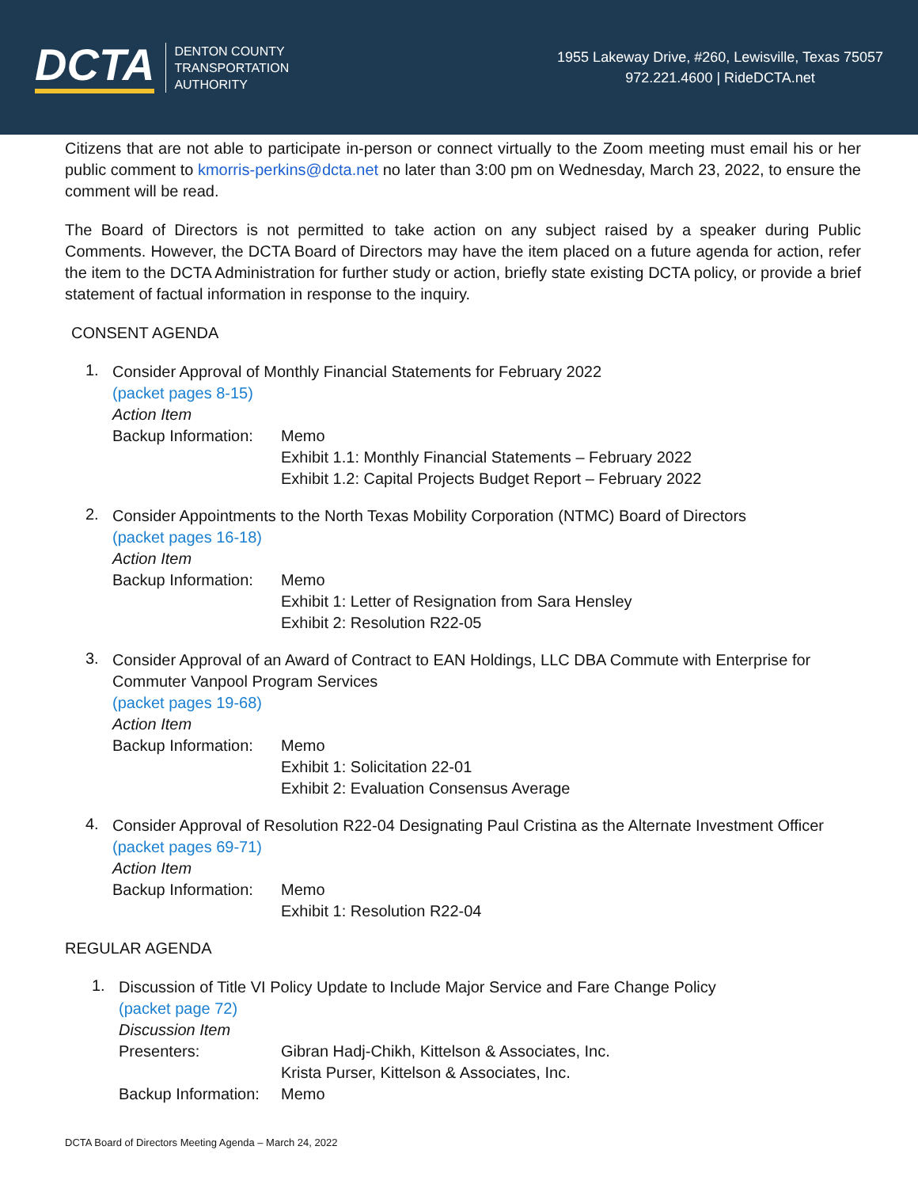DCTA
DENTON COUNTY
TRANSPORTATION
AUTHORITY
1955 Lakeway Drive, #260, Lewisville, Texas 75057
972.221.4600 | RideDCTA.net
Citizens that are not able to participate in-person or connect virtually to the Zoom meeting must email his or her public comment to kmorris-perkins@dcta.net no later than 3:00 pm on Wednesday, March 23, 2022, to ensure the comment will be read.
The Board of Directors is not permitted to take action on any subject raised by a speaker during Public Comments. However, the DCTA Board of Directors may have the item placed on a future agenda for action, refer the item to the DCTA Administration for further study or action, briefly state existing DCTA policy, or provide a brief statement of factual information in response to the inquiry.
CONSENT AGENDA
1.
Consider Approval of Monthly Financial Statements for February 2022
(packet pages 8-15)
Action Item
Backup Information:
Memo
Exhibit 1.1: Monthly Financial Statements – February 2022
Exhibit 1.2: Capital Projects Budget Report – February 2022
2.
Consider Appointments to the North Texas Mobility Corporation (NTMC) Board of Directors
(packet pages 16-18)
Action Item
Backup Information:
Memo
Exhibit 1: Letter of Resignation from Sara Hensley
Exhibit 2: Resolution R22-05
3.
Consider Approval of an Award of Contract to EAN Holdings, LLC DBA Commute with Enterprise for Commuter Vanpool Program Services
(packet pages 19-68)
Action Item
Backup Information:
Memo
Exhibit 1: Solicitation 22-01
Exhibit 2: Evaluation Consensus Average
4.
Consider Approval of Resolution R22-04 Designating Paul Cristina as the Alternate Investment Officer
(packet pages 69-71)
Action Item
Backup Information:
Memo
Exhibit 1: Resolution R22-04
REGULAR AGENDA
1.
Discussion of Title VI Policy Update to Include Major Service and Fare Change Policy
(packet page 72)
Discussion Item
Presenters: Gibran Hadj-Chikh, Kittelson & Associates, Inc.
Krista Purser, Kittelson & Associates, Inc.
Backup Information:
Memo
DCTA Board of Directors Meeting Agenda – March 24, 2022